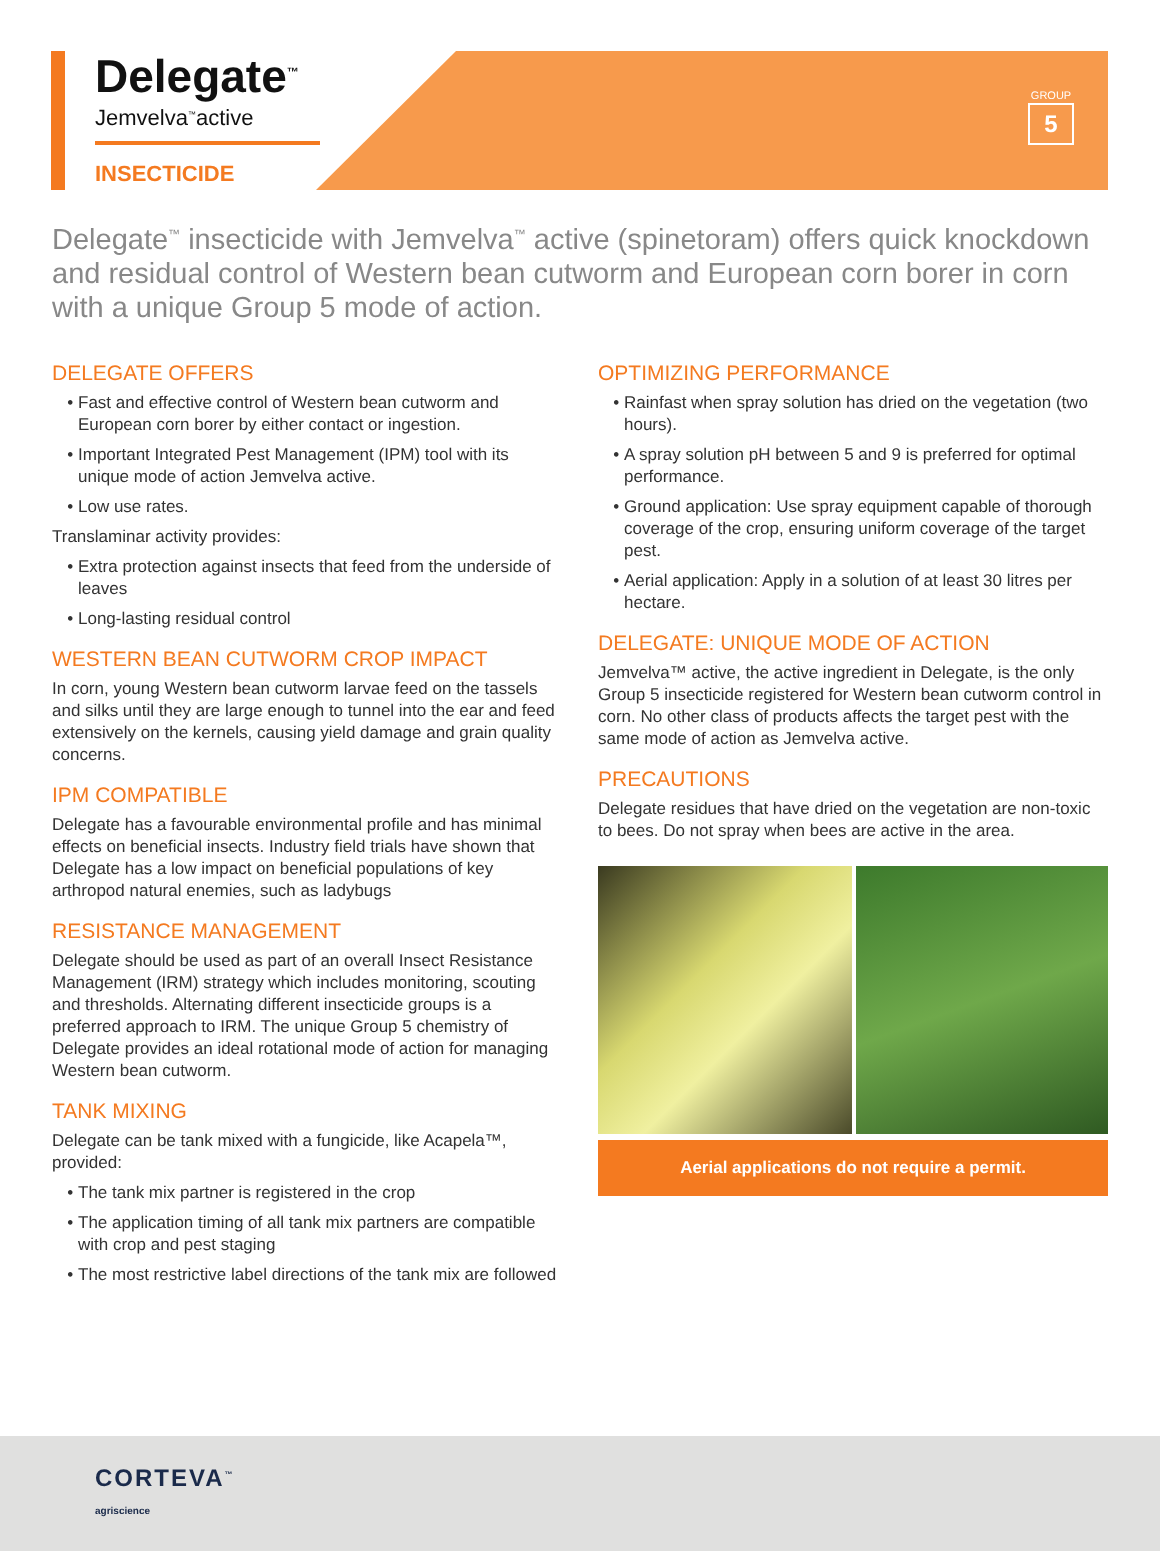Delegate<sup>™</sup>
Jemvelva<sup>™</sup>active
INSECTICIDE
GROUP
5
Delegate<sup>™</sup> insecticide with Jemvelva<sup>™</sup> active (spinetoram) offers quick knockdown and residual control of Western bean cutworm and European corn borer in corn with a unique Group 5 mode of action.
DELEGATE OFFERS
Fast and effective control of Western bean cutworm and European corn borer by either contact or ingestion.
Important Integrated Pest Management (IPM) tool with its unique mode of action Jemvelva active.
Low use rates.
Translaminar activity provides:
Extra protection against insects that feed from the underside of leaves
Long-lasting residual control
WESTERN BEAN CUTWORM CROP IMPACT
In corn, young Western bean cutworm larvae feed on the tassels and silks until they are large enough to tunnel into the ear and feed extensively on the kernels, causing yield damage and grain quality concerns.
IPM COMPATIBLE
Delegate has a favourable environmental profile and has minimal effects on beneficial insects. Industry field trials have shown that Delegate has a low impact on beneficial populations of key arthropod natural enemies, such as ladybugs
RESISTANCE MANAGEMENT
Delegate should be used as part of an overall Insect Resistance Management (IRM) strategy which includes monitoring, scouting and thresholds. Alternating different insecticide groups is a preferred approach to IRM. The unique Group 5 chemistry of Delegate provides an ideal rotational mode of action for managing Western bean cutworm.
TANK MIXING
Delegate can be tank mixed with a fungicide, like Acapela™, provided:
The tank mix partner is registered in the crop
The application timing of all tank mix partners are compatible with crop and pest staging
The most restrictive label directions of the tank mix are followed
OPTIMIZING PERFORMANCE
Rainfast when spray solution has dried on the vegetation (two hours).
A spray solution pH between 5 and 9 is preferred for optimal performance.
Ground application: Use spray equipment capable of thorough coverage of the crop, ensuring uniform coverage of the target pest.
Aerial application: Apply in a solution of at least 30 litres per hectare.
DELEGATE: UNIQUE MODE OF ACTION
Jemvelva™ active, the active ingredient in Delegate, is the only Group 5 insecticide registered for Western bean cutworm control in corn. No other class of products affects the target pest with the same mode of action as Jemvelva active.
PRECAUTIONS
Delegate residues that have dried on the vegetation are non-toxic to bees. Do not spray when bees are active in the area.
Aerial applications do not require a permit.
CORTEVA<sup>™</sup>
agriscience